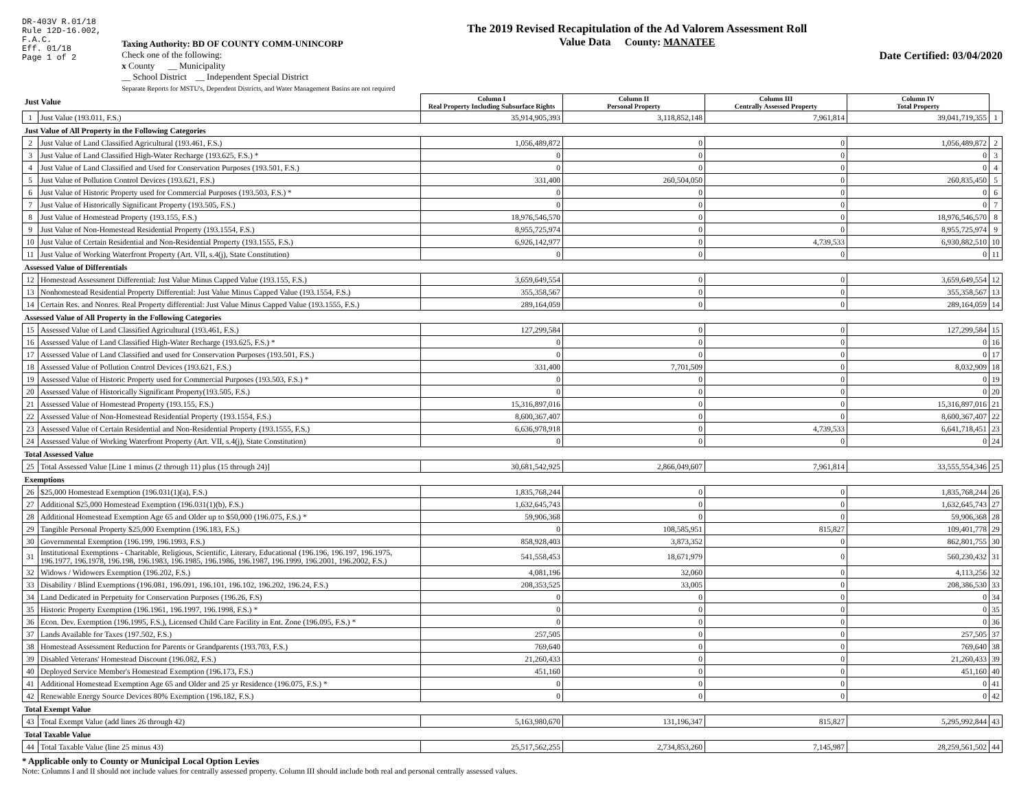DR-403V R.01/18
Rule 12D-16.002,
F.A.C.
Eff. 01/18
Page 1 of 2
Taxing Authority: BD OF COUNTY COMM-UNINCORP
Check one of the following:
x County __ Municipality
__ School District __ Independent Special District
Separate Reports for MSTU's, Dependent Districts, and Water Management Basins are not required
The 2019 Revised Recapitulation of the Ad Valorem Assessment Roll
Value Data County: MANATEE
Date Certified: 03/04/2020
| Just Value | | Column I Real Property Including Subsurface Rights | Column II Personal Property | Column III Centrally Assessed Property | Column IV Total Property | |
| --- | --- | --- | --- | --- | --- | --- |
| 1 | Just Value (193.011, F.S.) | 35,914,905,393 | 3,118,852,148 | 7,961,814 | 39,041,719,355 | 1 |
| Just Value of All Property in the Following Categories | | | | | | |
| 2 | Just Value of Land Classified Agricultural (193.461, F.S.) | 1,056,489,872 | 0 | 0 | 1,056,489,872 | 2 |
| 3 | Just Value of Land Classified High-Water Recharge (193.625, F.S.) * | 0 | 0 | 0 | 0 | 3 |
| 4 | Just Value of Land Classified and Used for Conservation Purposes (193.501, F.S.) | 0 | 0 | 0 | 0 | 4 |
| 5 | Just Value of Pollution Control Devices (193.621, F.S.) | 331,400 | 260,504,050 | 0 | 260,835,450 | 5 |
| 6 | Just Value of Historic Property used for Commercial Purposes (193.503, F.S.) * | 0 | 0 | 0 | 0 | 6 |
| 7 | Just Value of Historically Significant Property (193.505, F.S.) | 0 | 0 | 0 | 0 | 7 |
| 8 | Just Value of Homestead Property (193.155, F.S.) | 18,976,546,570 | 0 | 0 | 18,976,546,570 | 8 |
| 9 | Just Value of Non-Homestead Residential Property (193.1554, F.S.) | 8,955,725,974 | 0 | 0 | 8,955,725,974 | 9 |
| 10 | Just Value of Certain Residential and Non-Residential Property (193.1555, F.S.) | 6,926,142,977 | 0 | 4,739,533 | 6,930,882,510 | 10 |
| 11 | Just Value of Working Waterfront Property (Art. VII, s.4(j), State Constitution) | 0 | 0 | 0 | 0 | 11 |
| Assessed Value of Differentials | | | | | | |
| 12 | Homestead Assessment Differential: Just Value Minus Capped Value (193.155, F.S.) | 3,659,649,554 | 0 | 0 | 3,659,649,554 | 12 |
| 13 | Nonhomestead Residential Property Differential: Just Value Minus Capped Value (193.1554, F.S.) | 355,358,567 | 0 | 0 | 355,358,567 | 13 |
| 14 | Certain Res. and Nonres. Real Property differential: Just Value Minus Capped Value (193.1555, F.S.) | 289,164,059 | 0 | 0 | 289,164,059 | 14 |
| Assessed Value of All Property in the Following Categories | | | | | | |
| 15 | Assessed Value of Land Classified Agricultural (193.461, F.S.) | 127,299,584 | 0 | 0 | 127,299,584 | 15 |
| 16 | Assessed Value of Land Classified High-Water Recharge (193.625, F.S.) * | 0 | 0 | 0 | 0 | 16 |
| 17 | Assessed Value of Land Classified and used for Conservation Purposes (193.501, F.S.) | 0 | 0 | 0 | 0 | 17 |
| 18 | Assessed Value of Pollution Control Devices (193.621, F.S.) | 331,400 | 7,701,509 | 0 | 8,032,909 | 18 |
| 19 | Assessed Value of Historic Property used for Commercial Purposes (193.503, F.S.) * | 0 | 0 | 0 | 0 | 19 |
| 20 | Assessed Value of Historically Significant Property(193.505, F.S.) | 0 | 0 | 0 | 0 | 20 |
| 21 | Assessed Value of Homestead Property (193.155, F.S.) | 15,316,897,016 | 0 | 0 | 15,316,897,016 | 21 |
| 22 | Assessed Value of Non-Homestead Residential Property (193.1554, F.S.) | 8,600,367,407 | 0 | 0 | 8,600,367,407 | 22 |
| 23 | Assessed Value of Certain Residential and Non-Residential Property (193.1555, F.S.) | 6,636,978,918 | 0 | 4,739,533 | 6,641,718,451 | 23 |
| 24 | Assessed Value of Working Waterfront Property (Art. VII, s.4(j), State Constitution) | 0 | 0 | 0 | 0 | 24 |
| Total Assessed Value | | | | | | |
| 25 | Total Assessed Value [Line 1 minus (2 through 11) plus (15 through 24)] | 30,681,542,925 | 2,866,049,607 | 7,961,814 | 33,555,554,346 | 25 |
| Exemptions | | | | | | |
| 26 | $25,000 Homestead Exemption (196.031(1)(a), F.S.) | 1,835,768,244 | 0 | 0 | 1,835,768,244 | 26 |
| 27 | Additional $25,000 Homestead Exemption (196.031(1)(b), F.S.) | 1,632,645,743 | 0 | 0 | 1,632,645,743 | 27 |
| 28 | Additional Homestead Exemption Age 65 and Older up to $50,000 (196.075, F.S.) * | 59,906,368 | 0 | 0 | 59,906,368 | 28 |
| 29 | Tangible Personal Property $25,000 Exemption (196.183, F.S.) | 0 | 108,585,951 | 815,827 | 109,401,778 | 29 |
| 30 | Governmental Exemption (196.199, 196.1993, F.S.) | 858,928,403 | 3,873,352 | 0 | 862,801,755 | 30 |
| 31 | Institutional Exemptions - Charitable, Religious, Scientific, Literary, Educational (196.196, 196.197, 196.1975, 196.1977, 196.1978, 196.198, 196.1983, 196.1985, 196.1986, 196.1987, 196.1999, 196.2001, 196.2002, F.S.) | 541,558,453 | 18,671,979 | 0 | 560,230,432 | 31 |
| 32 | Widows / Widowers Exemption (196.202, F.S.) | 4,081,196 | 32,060 | 0 | 4,113,256 | 32 |
| 33 | Disability / Blind Exemptions (196.081, 196.091, 196.101, 196.102, 196.202, 196.24, F.S.) | 208,353,525 | 33,005 | 0 | 208,386,530 | 33 |
| 34 | Land Dedicated in Perpetuity for Conservation Purposes (196.26, F.S) | 0 | 0 | 0 | 0 | 34 |
| 35 | Historic Property Exemption (196.1961, 196.1997, 196.1998, F.S.) * | 0 | 0 | 0 | 0 | 35 |
| 36 | Econ. Dev. Exemption (196.1995, F.S.), Licensed Child Care Facility in Ent. Zone (196.095, F.S.) * | 0 | 0 | 0 | 0 | 36 |
| 37 | Lands Available for Taxes (197.502, F.S.) | 257,505 | 0 | 0 | 257,505 | 37 |
| 38 | Homestead Assessment Reduction for Parents or Grandparents (193.703, F.S.) | 769,640 | 0 | 0 | 769,640 | 38 |
| 39 | Disabled Veterans' Homestead Discount (196.082, F.S.) | 21,260,433 | 0 | 0 | 21,260,433 | 39 |
| 40 | Deployed Service Member's Homestead Exemption (196.173, F.S.) | 451,160 | 0 | 0 | 451,160 | 40 |
| 41 | Additional Homestead Exemption Age 65 and Older and 25 yr Residence (196.075, F.S.) * | 0 | 0 | 0 | 0 | 41 |
| 42 | Renewable Energy Source Devices 80% Exemption (196.182, F.S.) | 0 | 0 | 0 | 0 | 42 |
| Total Exempt Value | | | | | | |
| 43 | Total Exempt Value (add lines 26 through 42) | 5,163,980,670 | 131,196,347 | 815,827 | 5,295,992,844 | 43 |
| Total Taxable Value | | | | | | |
| 44 | Total Taxable Value (line 25 minus 43) | 25,517,562,255 | 2,734,853,260 | 7,145,987 | 28,259,561,502 | 44 |
* Applicable only to County or Municipal Local Option Levies
Note: Columns I and II should not include values for centrally assessed property. Column III should include both real and personal centrally assessed values.